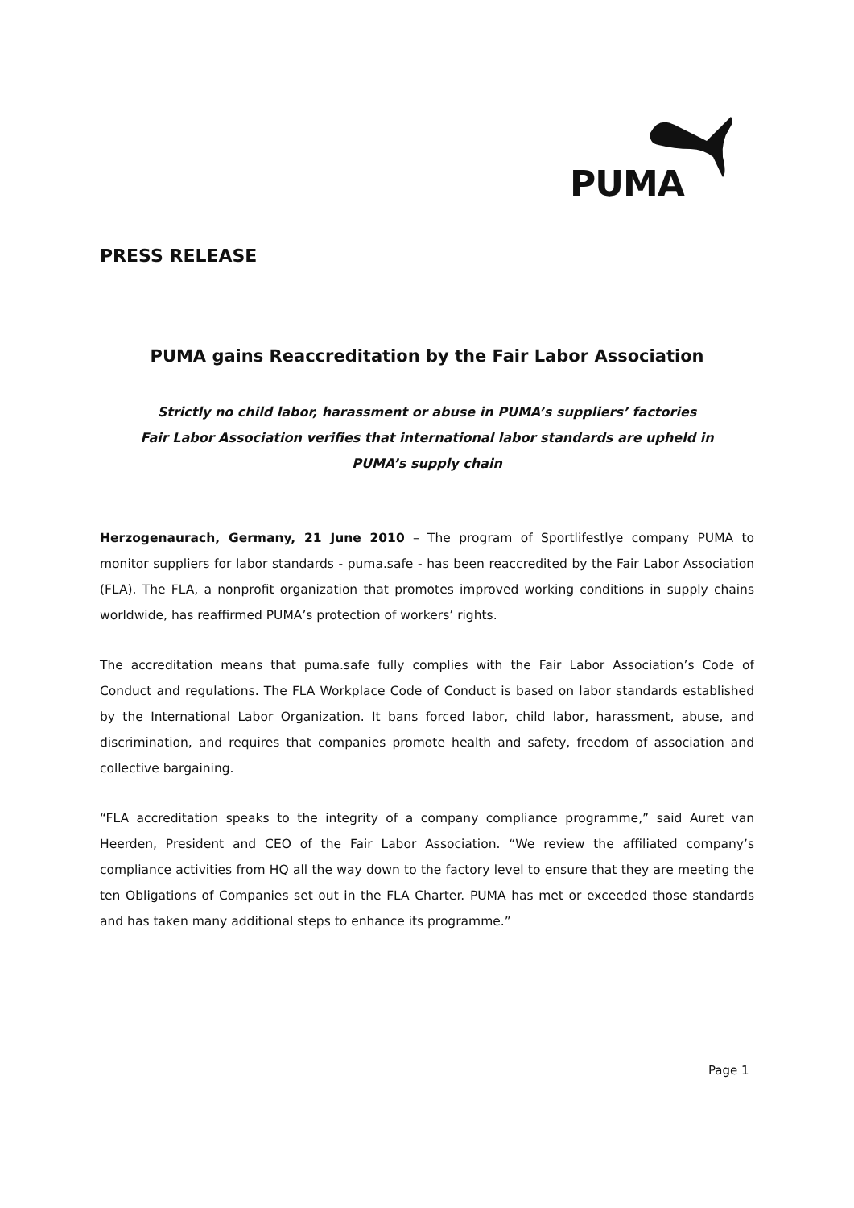PUMA
PRESS RELEASE
PUMA gains Reaccreditation by the Fair Labor Association
Strictly no child labor, harassment or abuse in PUMA’s suppliers’ factories
Fair Labor Association verifies that international labor standards are upheld in
PUMA’s supply chain
Herzogenaurach, Germany, 21 June 2010 – The program of Sportlifestlye company PUMA to monitor suppliers for labor standards - puma.safe - has been reaccredited by the Fair Labor Association (FLA). The FLA, a nonprofit organization that promotes improved working conditions in supply chains worldwide, has reaffirmed PUMA’s protection of workers’ rights.
The accreditation means that puma.safe fully complies with the Fair Labor Association’s Code of Conduct and regulations. The FLA Workplace Code of Conduct is based on labor standards established by the International Labor Organization. It bans forced labor, child labor, harassment, abuse, and discrimination, and requires that companies promote health and safety, freedom of association and collective bargaining.
“FLA accreditation speaks to the integrity of a company compliance programme,” said Auret van Heerden, President and CEO of the Fair Labor Association. “We review the affiliated company’s compliance activities from HQ all the way down to the factory level to ensure that they are meeting the ten Obligations of Companies set out in the FLA Charter. PUMA has met or exceeded those standards and has taken many additional steps to enhance its programme.”
Page 1